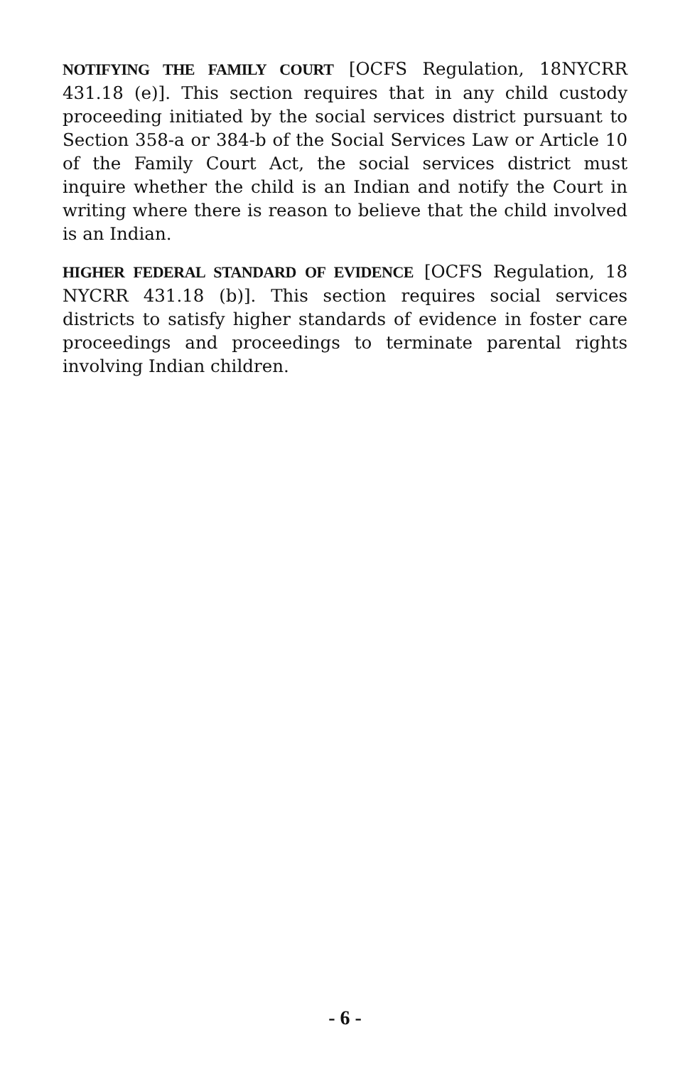NOTIFYING THE FAMILY COURT [OCFS Regulation, 18NYCRR 431.18 (e)]. This section requires that in any child custody proceeding initiated by the social services district pursuant to Section 358-a or 384-b of the Social Services Law or Article 10 of the Family Court Act, the social services district must inquire whether the child is an Indian and notify the Court in writing where there is reason to believe that the child involved is an Indian.
HIGHER FEDERAL STANDARD OF EVIDENCE [OCFS Regulation, 18 NYCRR 431.18 (b)]. This section requires social services districts to satisfy higher standards of evidence in foster care proceedings and proceedings to terminate parental rights involving Indian children.
- 6 -